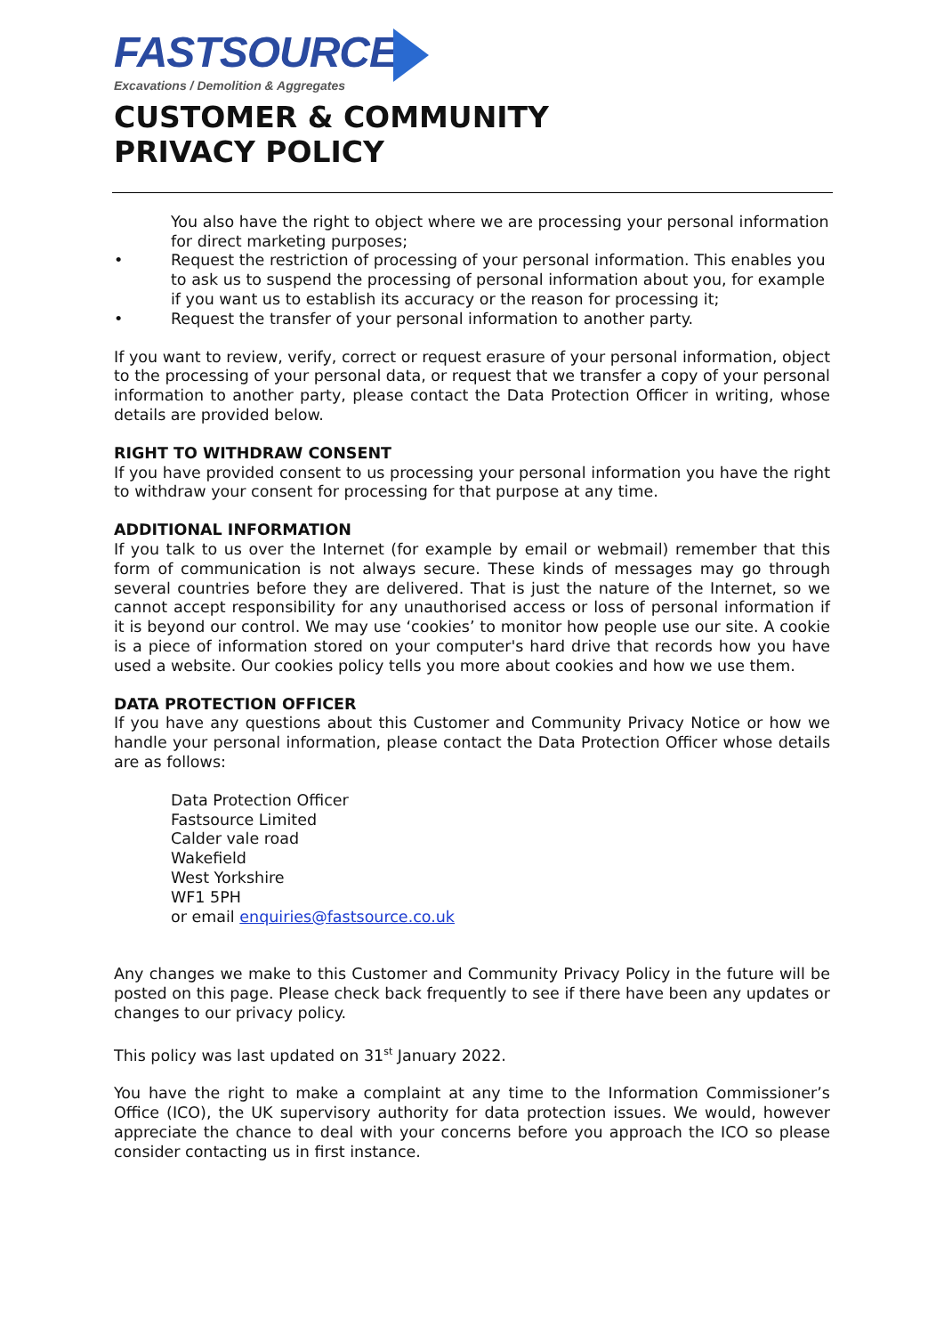FASTSOURCE
Excavations / Demolition & Aggregates
CUSTOMER & COMMUNITY
PRIVACY POLICY
You also have the right to object where we are processing your personal information for direct marketing purposes;
• Request the restriction of processing of your personal information. This enables you to ask us to suspend the processing of personal information about you, for example if you want us to establish its accuracy or the reason for processing it;
• Request the transfer of your personal information to another party.
If you want to review, verify, correct or request erasure of your personal information, object to the processing of your personal data, or request that we transfer a copy of your personal information to another party, please contact the Data Protection Officer in writing, whose details are provided below.
RIGHT TO WITHDRAW CONSENT
If you have provided consent to us processing your personal information you have the right to withdraw your consent for processing for that purpose at any time.
ADDITIONAL INFORMATION
If you talk to us over the Internet (for example by email or webmail) remember that this form of communication is not always secure. These kinds of messages may go through several countries before they are delivered. That is just the nature of the Internet, so we cannot accept responsibility for any unauthorised access or loss of personal information if it is beyond our control. We may use ‘cookies’ to monitor how people use our site. A cookie is a piece of information stored on your computer's hard drive that records how you have used a website. Our cookies policy tells you more about cookies and how we use them.
DATA PROTECTION OFFICER
If you have any questions about this Customer and Community Privacy Notice or how we handle your personal information, please contact the Data Protection Officer whose details are as follows:
Data Protection Officer
Fastsource Limited
Calder vale road
Wakefield
West Yorkshire
WF1 5PH
or email enquiries@fastsource.co.uk
Any changes we make to this Customer and Community Privacy Policy in the future will be posted on this page. Please check back frequently to see if there have been any updates or changes to our privacy policy.
This policy was last updated on 31<sup>st</sup> January 2022.
You have the right to make a complaint at any time to the Information Commissioner’s Office (ICO), the UK supervisory authority for data protection issues. We would, however appreciate the chance to deal with your concerns before you approach the ICO so please consider contacting us in first instance.